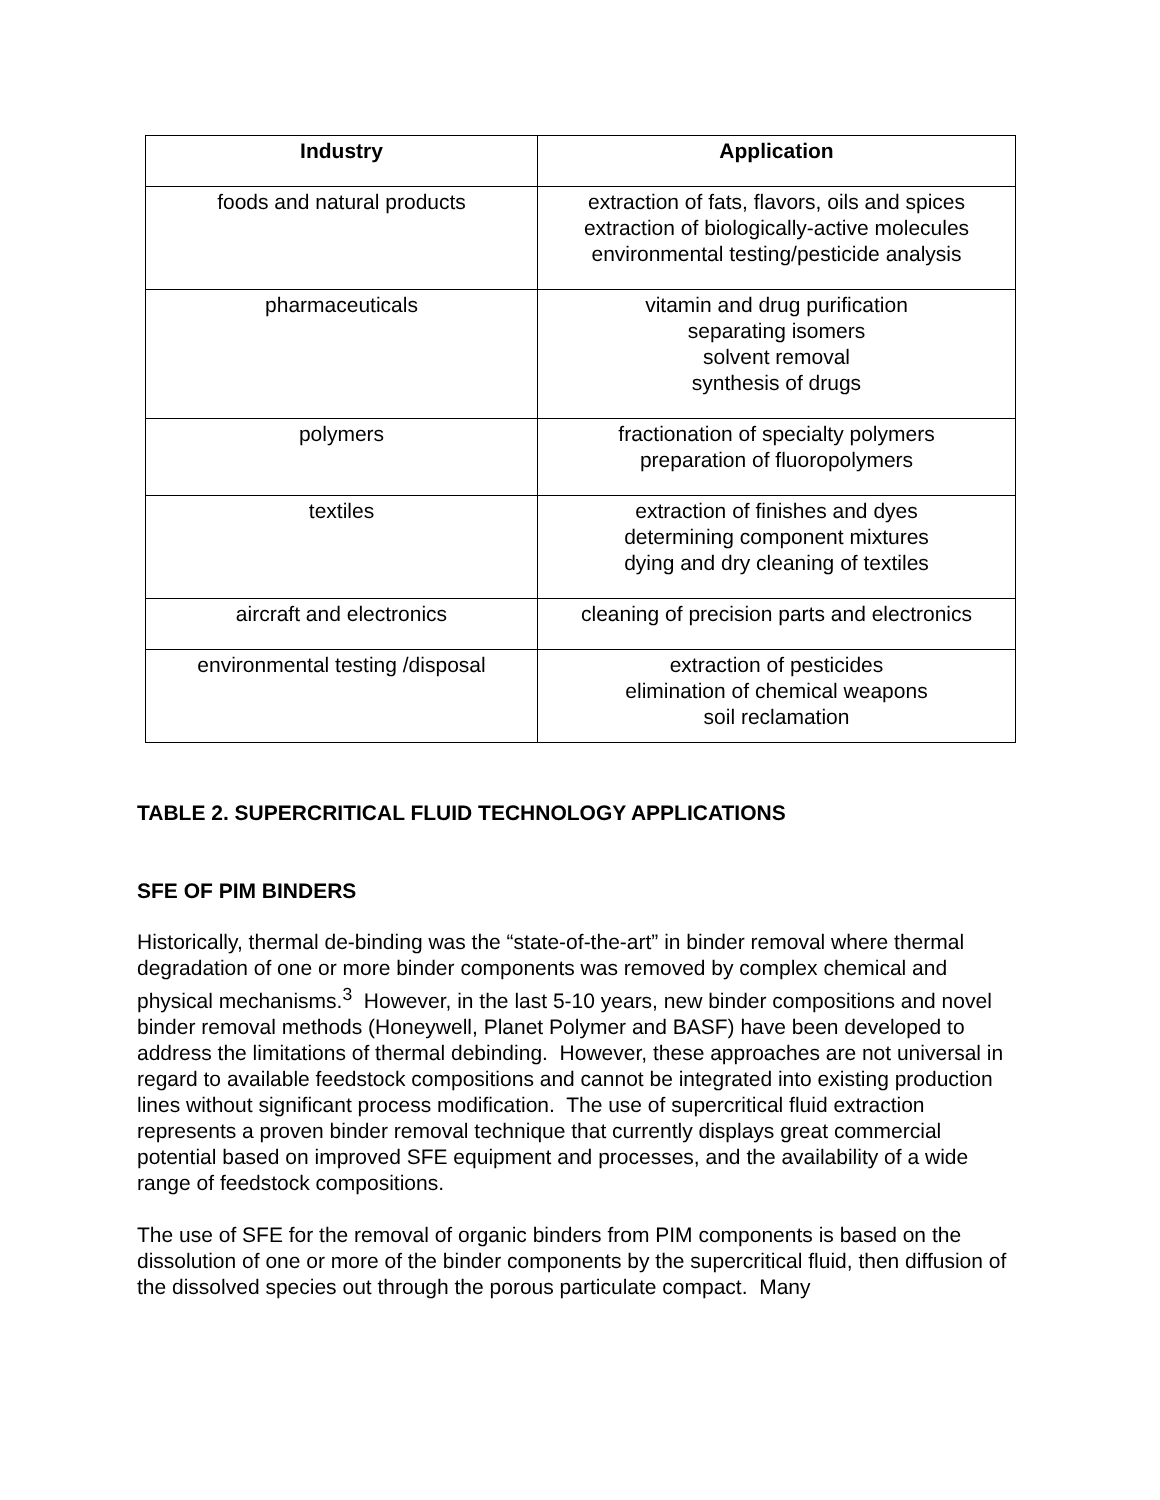| Industry | Application |
| --- | --- |
| foods and natural products | extraction of fats, flavors, oils and spices extraction of biologically-active molecules environmental testing/pesticide analysis |
| pharmaceuticals | vitamin and drug purification separating isomers solvent removal synthesis of drugs |
| polymers | fractionation of specialty polymers preparation of fluoropolymers |
| textiles | extraction of finishes and dyes determining component mixtures dying and dry cleaning of textiles |
| aircraft and electronics | cleaning of precision parts and electronics |
| environmental testing /disposal | extraction of pesticides elimination of chemical weapons soil reclamation |
TABLE 2. SUPERCRITICAL FLUID TECHNOLOGY APPLICATIONS
SFE OF PIM BINDERS
Historically, thermal de-binding was the “state-of-the-art” in binder removal where thermal degradation of one or more binder components was removed by complex chemical and physical mechanisms.<sup>3</sup> However, in the last 5-10 years, new binder compositions and novel binder removal methods (Honeywell, Planet Polymer and BASF) have been developed to address the limitations of thermal debinding. However, these approaches are not universal in regard to available feedstock compositions and cannot be integrated into existing production lines without significant process modification. The use of supercritical fluid extraction represents a proven binder removal technique that currently displays great commercial potential based on improved SFE equipment and processes, and the availability of a wide range of feedstock compositions.
The use of SFE for the removal of organic binders from PIM components is based on the dissolution of one or more of the binder components by the supercritical fluid, then diffusion of the dissolved species out through the porous particulate compact. Many